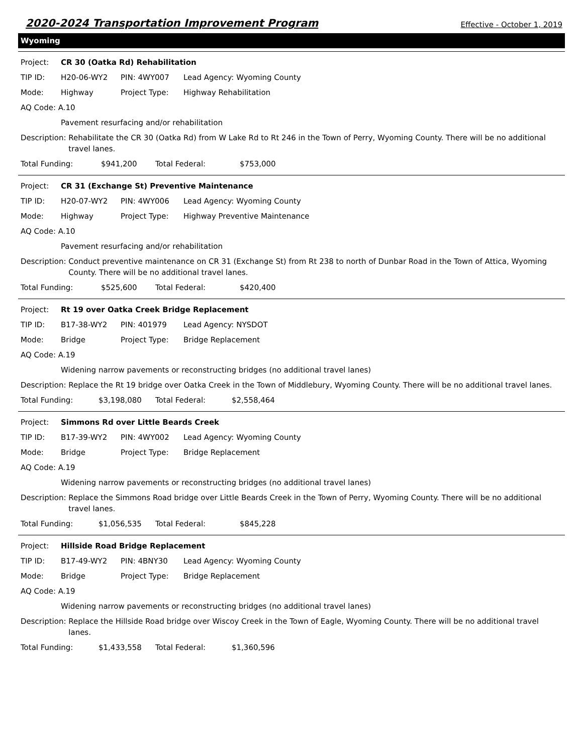2020-2024 Transportation Improvement Program Effective - October 1, 2019
Wyoming
Project: CR 30 (Oatka Rd) Rehabilitation
TIP ID: H20-06-WY2 PIN: 4WY007 Lead Agency: Wyoming County
Mode: Highway Project Type: Highway Rehabilitation
AQ Code: A.10
Pavement resurfacing and/or rehabilitation
Description: Rehabilitate the CR 30 (Oatka Rd) from W Lake Rd to Rt 246 in the Town of Perry, Wyoming County. There will be no additional travel lanes.
Total Funding: $941,200 Total Federal: $753,000
Project: CR 31 (Exchange St) Preventive Maintenance
TIP ID: H20-07-WY2 PIN: 4WY006 Lead Agency: Wyoming County
Mode: Highway Project Type: Highway Preventive Maintenance
AQ Code: A.10
Pavement resurfacing and/or rehabilitation
Description: Conduct preventive maintenance on CR 31 (Exchange St) from Rt 238 to north of Dunbar Road in the Town of Attica, Wyoming County. There will be no additional travel lanes.
Total Funding: $525,600 Total Federal: $420,400
Project: Rt 19 over Oatka Creek Bridge Replacement
TIP ID: B17-38-WY2 PIN: 401979 Lead Agency: NYSDOT
Mode: Bridge Project Type: Bridge Replacement
AQ Code: A.19
Widening narrow pavements or reconstructing bridges (no additional travel lanes)
Description: Replace the Rt 19 bridge over Oatka Creek in the Town of Middlebury, Wyoming County. There will be no additional travel lanes.
Total Funding: $3,198,080 Total Federal: $2,558,464
Project: Simmons Rd over Little Beards Creek
TIP ID: B17-39-WY2 PIN: 4WY002 Lead Agency: Wyoming County
Mode: Bridge Project Type: Bridge Replacement
AQ Code: A.19
Widening narrow pavements or reconstructing bridges (no additional travel lanes)
Description: Replace the Simmons Road bridge over Little Beards Creek in the Town of Perry, Wyoming County. There will be no additional travel lanes.
Total Funding: $1,056,535 Total Federal: $845,228
Project: Hillside Road Bridge Replacement
TIP ID: B17-49-WY2 PIN: 4BNY30 Lead Agency: Wyoming County
Mode: Bridge Project Type: Bridge Replacement
AQ Code: A.19
Widening narrow pavements or reconstructing bridges (no additional travel lanes)
Description: Replace the Hillside Road bridge over Wiscoy Creek in the Town of Eagle, Wyoming County. There will be no additional travel lanes.
Total Funding: $1,433,558 Total Federal: $1,360,596